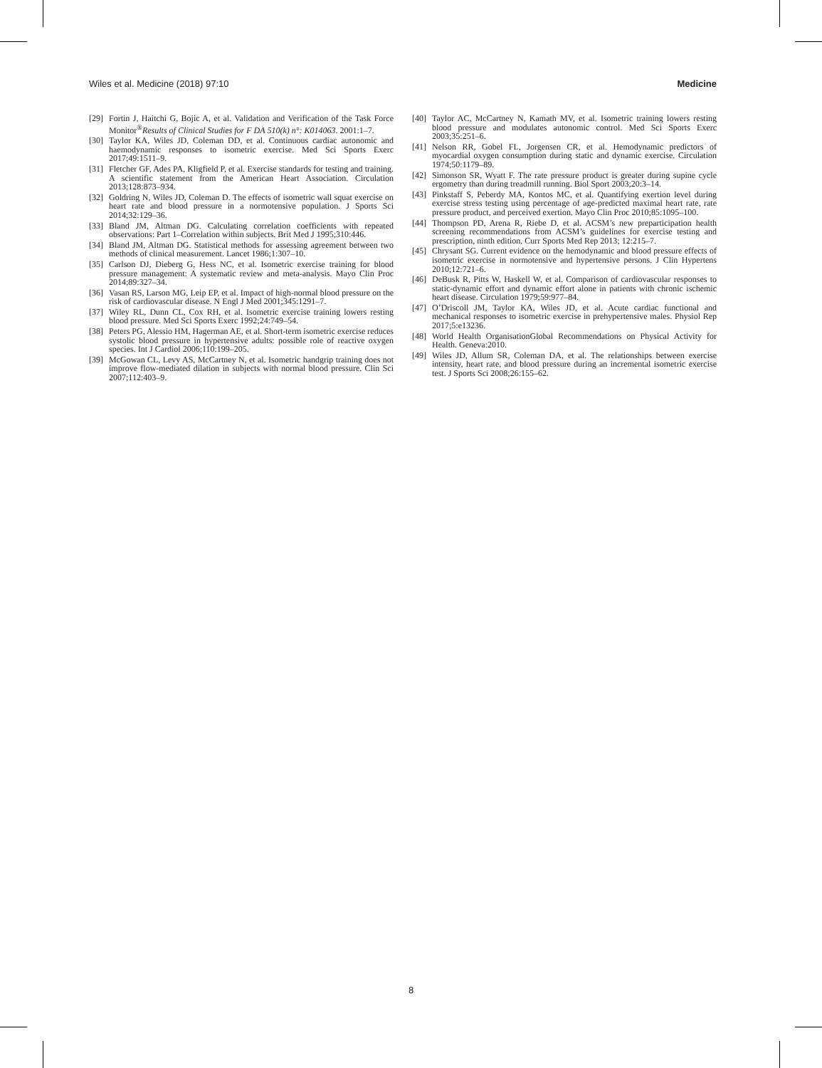Wiles et al. Medicine (2018) 97:10 Medicine
[29] Fortin J, Haitchi G, Bojic A, et al. Validation and Verification of the Task Force Monitor<sup>®</sup>Results of Clinical Studies for F DA 510(k) n°: K014063. 2001:1–7.
[30] Taylor KA, Wiles JD, Coleman DD, et al. Continuous cardiac autonomic and haemodynamic responses to isometric exercise. Med Sci Sports Exerc 2017;49:1511–9.
[31] Fletcher GF, Ades PA, Kligfield P, et al. Exercise standards for testing and training. A scientific statement from the American Heart Association. Circulation 2013;128:873–934.
[32] Goldring N, Wiles JD, Coleman D. The effects of isometric wall squat exercise on heart rate and blood pressure in a normotensive population. J Sports Sci 2014;32:129–36.
[33] Bland JM, Altman DG. Calculating correlation coefficients with repeated observations: Part 1–Correlation within subjects. Brit Med J 1995;310:446.
[34] Bland JM, Altman DG. Statistical methods for assessing agreement between two methods of clinical measurement. Lancet 1986;1:307–10.
[35] Carlson DJ, Dieberg G, Hess NC, et al. Isometric exercise training for blood pressure management: A systematic review and meta-analysis. Mayo Clin Proc 2014;89:327–34.
[36] Vasan RS, Larson MG, Leip EP, et al. Impact of high-normal blood pressure on the risk of cardiovascular disease. N Engl J Med 2001;345:1291–7.
[37] Wiley RL, Dunn CL, Cox RH, et al. Isometric exercise training lowers resting blood pressure. Med Sci Sports Exerc 1992;24:749–54.
[38] Peters PG, Alessio HM, Hagerman AE, et al. Short-term isometric exercise reduces systolic blood pressure in hypertensive adults: possible role of reactive oxygen species. Int J Cardiol 2006;110:199–205.
[39] McGowan CL, Levy AS, McCartney N, et al. Isometric handgrip training does not improve flow-mediated dilation in subjects with normal blood pressure. Clin Sci 2007;112:403–9.
[40] Taylor AC, McCartney N, Kamath MV, et al. Isometric training lowers resting blood pressure and modulates autonomic control. Med Sci Sports Exerc 2003;35:251–6.
[41] Nelson RR, Gobel FL, Jorgensen CR, et al. Hemodynamic predictors of myocardial oxygen consumption during static and dynamic exercise. Circulation 1974;50:1179–89.
[42] Simonson SR, Wyatt F. The rate pressure product is greater during supine cycle ergometry than during treadmill running. Biol Sport 2003;20:3–14.
[43] Pinkstaff S, Peberdy MA, Kontos MC, et al. Quantifying exertion level during exercise stress testing using percentage of age-predicted maximal heart rate, rate pressure product, and perceived exertion. Mayo Clin Proc 2010;85:1095–100.
[44] Thompson PD, Arena R, Riebe D, et al. ACSM’s new preparticipation health screening recommendations from ACSM’s guidelines for exercise testing and prescription, ninth edition. Curr Sports Med Rep 2013; 12:215–7.
[45] Chrysant SG. Current evidence on the hemodynamic and blood pressure effects of isometric exercise in normotensive and hypertensive persons. J Clin Hypertens 2010;12:721–6.
[46] DeBusk R, Pitts W, Haskell W, et al. Comparison of cardiovascular responses to static-dynamic effort and dynamic effort alone in patients with chronic ischemic heart disease. Circulation 1979;59:977–84.
[47] O’Driscoll JM, Taylor KA, Wiles JD, et al. Acute cardiac functional and mechanical responses to isometric exercise in prehypertensive males. Physiol Rep 2017;5:e13236.
[48] World Health OrganisationGlobal Recommendations on Physical Activity for Health. Geneva:2010.
[49] Wiles JD, Allum SR, Coleman DA, et al. The relationships between exercise intensity, heart rate, and blood pressure during an incremental isometric exercise test. J Sports Sci 2008;26:155–62.
8